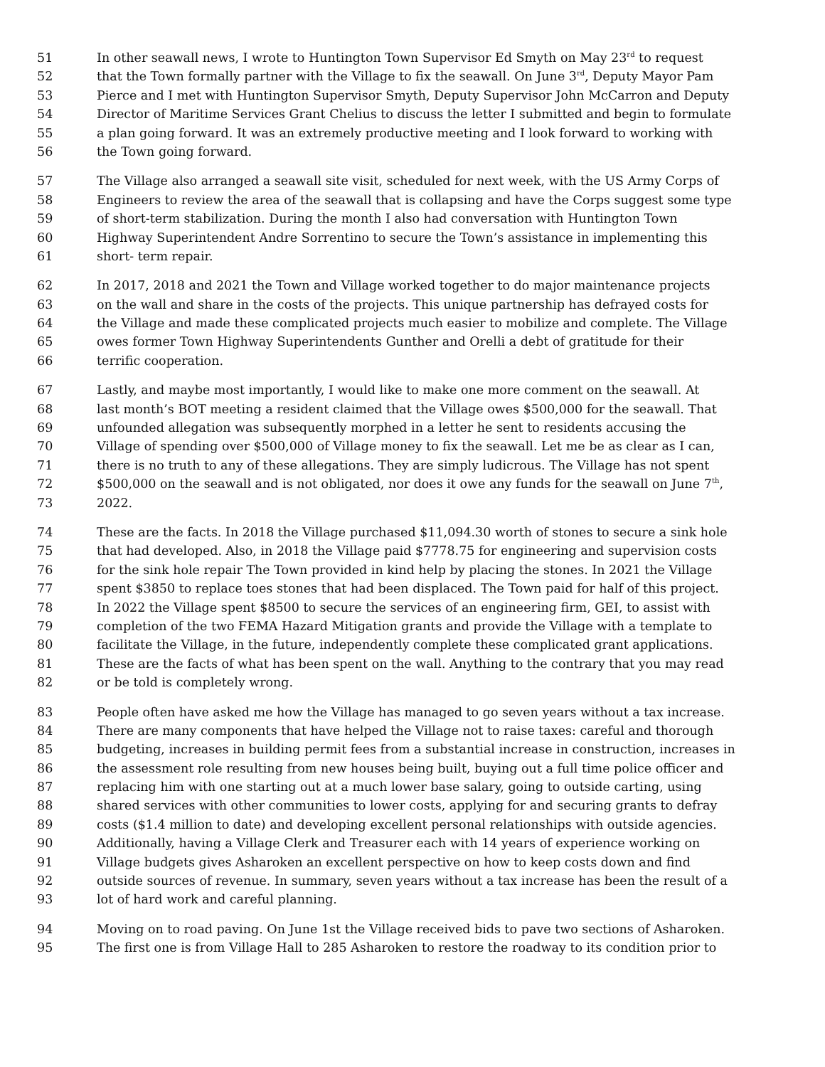51 In other seawall news, I wrote to Huntington Town Supervisor Ed Smyth on May 23<sup>rd</sup> to request
52 that the Town formally partner with the Village to fix the seawall. On June 3<sup>rd</sup>, Deputy Mayor Pam
53 Pierce and I met with Huntington Supervisor Smyth, Deputy Supervisor John McCarron and Deputy
54 Director of Maritime Services Grant Chelius to discuss the letter I submitted and begin to formulate
55 a plan going forward. It was an extremely productive meeting and I look forward to working with
56 the Town going forward.
57 The Village also arranged a seawall site visit, scheduled for next week, with the US Army Corps of
58 Engineers to review the area of the seawall that is collapsing and have the Corps suggest some type
59 of short-term stabilization. During the month I also had conversation with Huntington Town
60 Highway Superintendent Andre Sorrentino to secure the Town’s assistance in implementing this
61 short- term repair.
62 In 2017, 2018 and 2021 the Town and Village worked together to do major maintenance projects
63 on the wall and share in the costs of the projects. This unique partnership has defrayed costs for
64 the Village and made these complicated projects much easier to mobilize and complete. The Village
65 owes former Town Highway Superintendents Gunther and Orelli a debt of gratitude for their
66 terrific cooperation.
67 Lastly, and maybe most importantly, I would like to make one more comment on the seawall. At
68 last month’s BOT meeting a resident claimed that the Village owes $500,000 for the seawall. That
69 unfounded allegation was subsequently morphed in a letter he sent to residents accusing the
70 Village of spending over $500,000 of Village money to fix the seawall. Let me be as clear as I can,
71 there is no truth to any of these allegations. They are simply ludicrous. The Village has not spent
72 $500,000 on the seawall and is not obligated, nor does it owe any funds for the seawall on June 7<sup>th</sup>,
73 2022.
74 These are the facts. In 2018 the Village purchased $11,094.30 worth of stones to secure a sink hole
75 that had developed. Also, in 2018 the Village paid $7778.75 for engineering and supervision costs
76 for the sink hole repair The Town provided in kind help by placing the stones. In 2021 the Village
77 spent $3850 to replace toes stones that had been displaced. The Town paid for half of this project.
78 In 2022 the Village spent $8500 to secure the services of an engineering firm, GEI, to assist with
79 completion of the two FEMA Hazard Mitigation grants and provide the Village with a template to
80 facilitate the Village, in the future, independently complete these complicated grant applications.
81 These are the facts of what has been spent on the wall. Anything to the contrary that you may read
82 or be told is completely wrong.
83 People often have asked me how the Village has managed to go seven years without a tax increase.
84 There are many components that have helped the Village not to raise taxes: careful and thorough
85 budgeting, increases in building permit fees from a substantial increase in construction, increases in
86 the assessment role resulting from new houses being built, buying out a full time police officer and
87 replacing him with one starting out at a much lower base salary, going to outside carting, using
88 shared services with other communities to lower costs, applying for and securing grants to defray
89 costs ($1.4 million to date) and developing excellent personal relationships with outside agencies.
90 Additionally, having a Village Clerk and Treasurer each with 14 years of experience working on
91 Village budgets gives Asharoken an excellent perspective on how to keep costs down and find
92 outside sources of revenue. In summary, seven years without a tax increase has been the result of a
93 lot of hard work and careful planning.
94 Moving on to road paving. On June 1st the Village received bids to pave two sections of Asharoken.
95 The first one is from Village Hall to 285 Asharoken to restore the roadway to its condition prior to